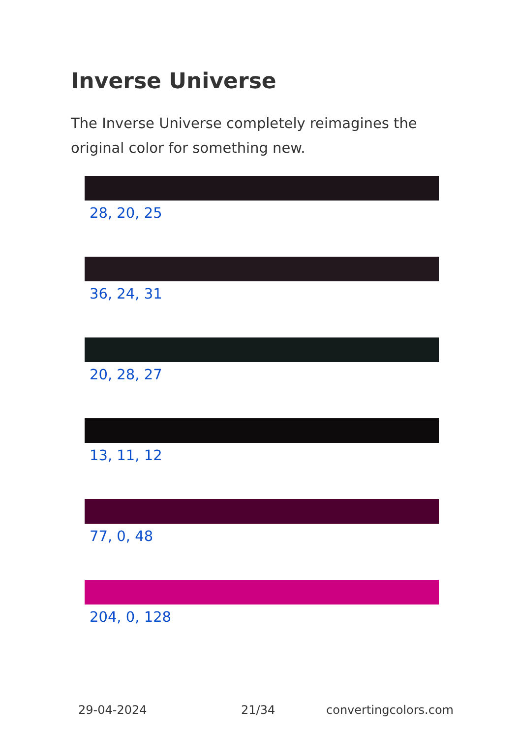Inverse Universe
The Inverse Universe completely reimagines the original color for something new.
28, 20, 25
36, 24, 31
20, 28, 27
13, 11, 12
77, 0, 48
204, 0, 128
29-04-2024 21/34 convertingcolors.com